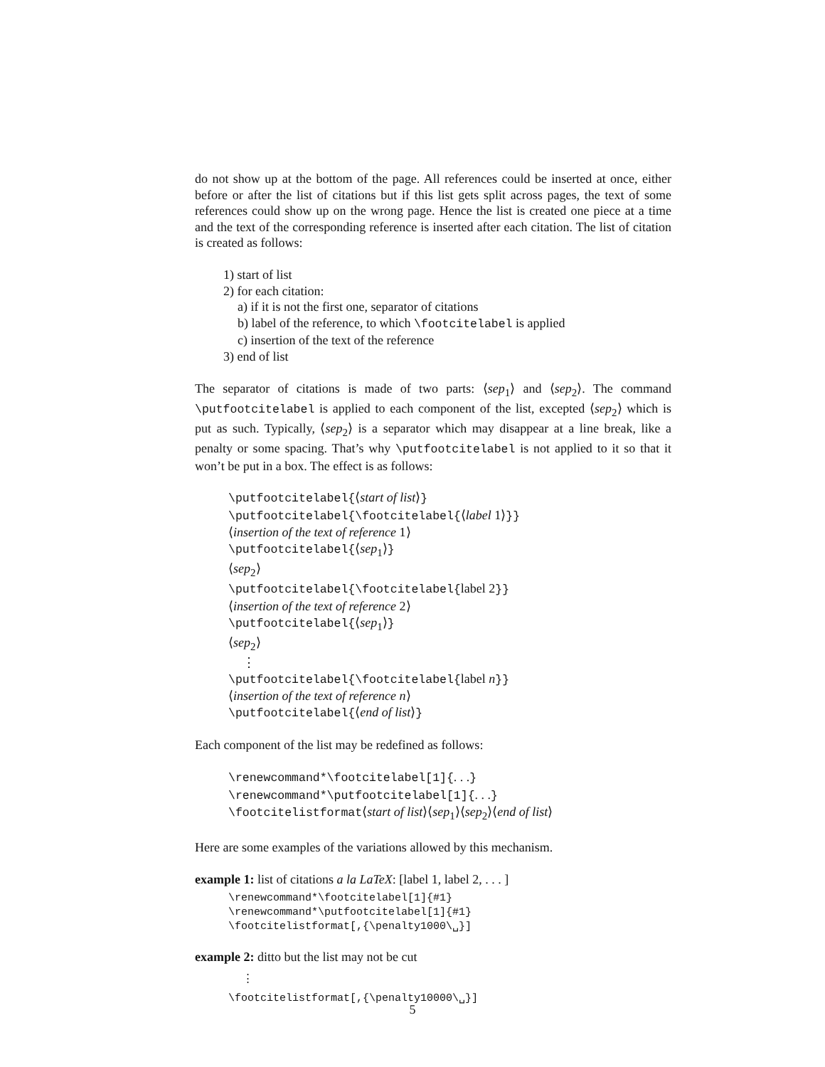do not show up at the bottom of the page. All references could be inserted at once, either before or after the list of citations but if this list gets split across pages, the text of some references could show up on the wrong page. Hence the list is created one piece at a time and the text of the corresponding reference is inserted after each citation. The list of citation is created as follows:
1) start of list
2) for each citation:
a) if it is not the first one, separator of citations
b) label of the reference, to which \footcitelabel is applied
c) insertion of the text of the reference
3) end of list
The separator of citations is made of two parts: ⟨sep<sub>1</sub>⟩ and ⟨sep<sub>2</sub>⟩. The command \putfootcitelabel is applied to each component of the list, excepted ⟨sep<sub>2</sub>⟩ which is put as such. Typically, ⟨sep<sub>2</sub>⟩ is a separator which may disappear at a line break, like a penalty or some spacing. That’s why \putfootcitelabel is not applied to it so that it won’t be put in a box. The effect is as follows:
\putfootcitelabel{⟨start of list⟩}
\putfootcitelabel{\footcitelabel{⟨label 1⟩}}
⟨insertion of the text of reference 1⟩
\putfootcitelabel{⟨sep<sub>1</sub>⟩}
⟨sep<sub>2</sub>⟩
\putfootcitelabel{\footcitelabel{label 2}}
⟨insertion of the text of reference 2⟩
\putfootcitelabel{⟨sep<sub>1</sub>⟩}
⟨sep<sub>2</sub>⟩
⋮
\putfootcitelabel{\footcitelabel{label n}}
⟨insertion of the text of reference n⟩
\putfootcitelabel{⟨end of list⟩}
Each component of the list may be redefined as follows:
\renewcommand*\footcitelabel[1]{. . .}
\renewcommand*\putfootcitelabel[1]{. . .}
\footcitelistformat⟨start of list⟩⟨sep<sub>1</sub>⟩⟨sep<sub>2</sub>⟩⟨end of list⟩
Here are some examples of the variations allowed by this mechanism.
example 1: list of citations a la LaTeX: [label 1, label 2, . . . ]
\renewcommand*\footcitelabel[1]{#1}
\renewcommand*\putfootcitelabel[1]{#1}
\footcitelistformat[,{\penalty1000\␣}]
example 2: ditto but the list may not be cut
⋮
\footcitelistformat[,{\penalty10000\␣}]
5